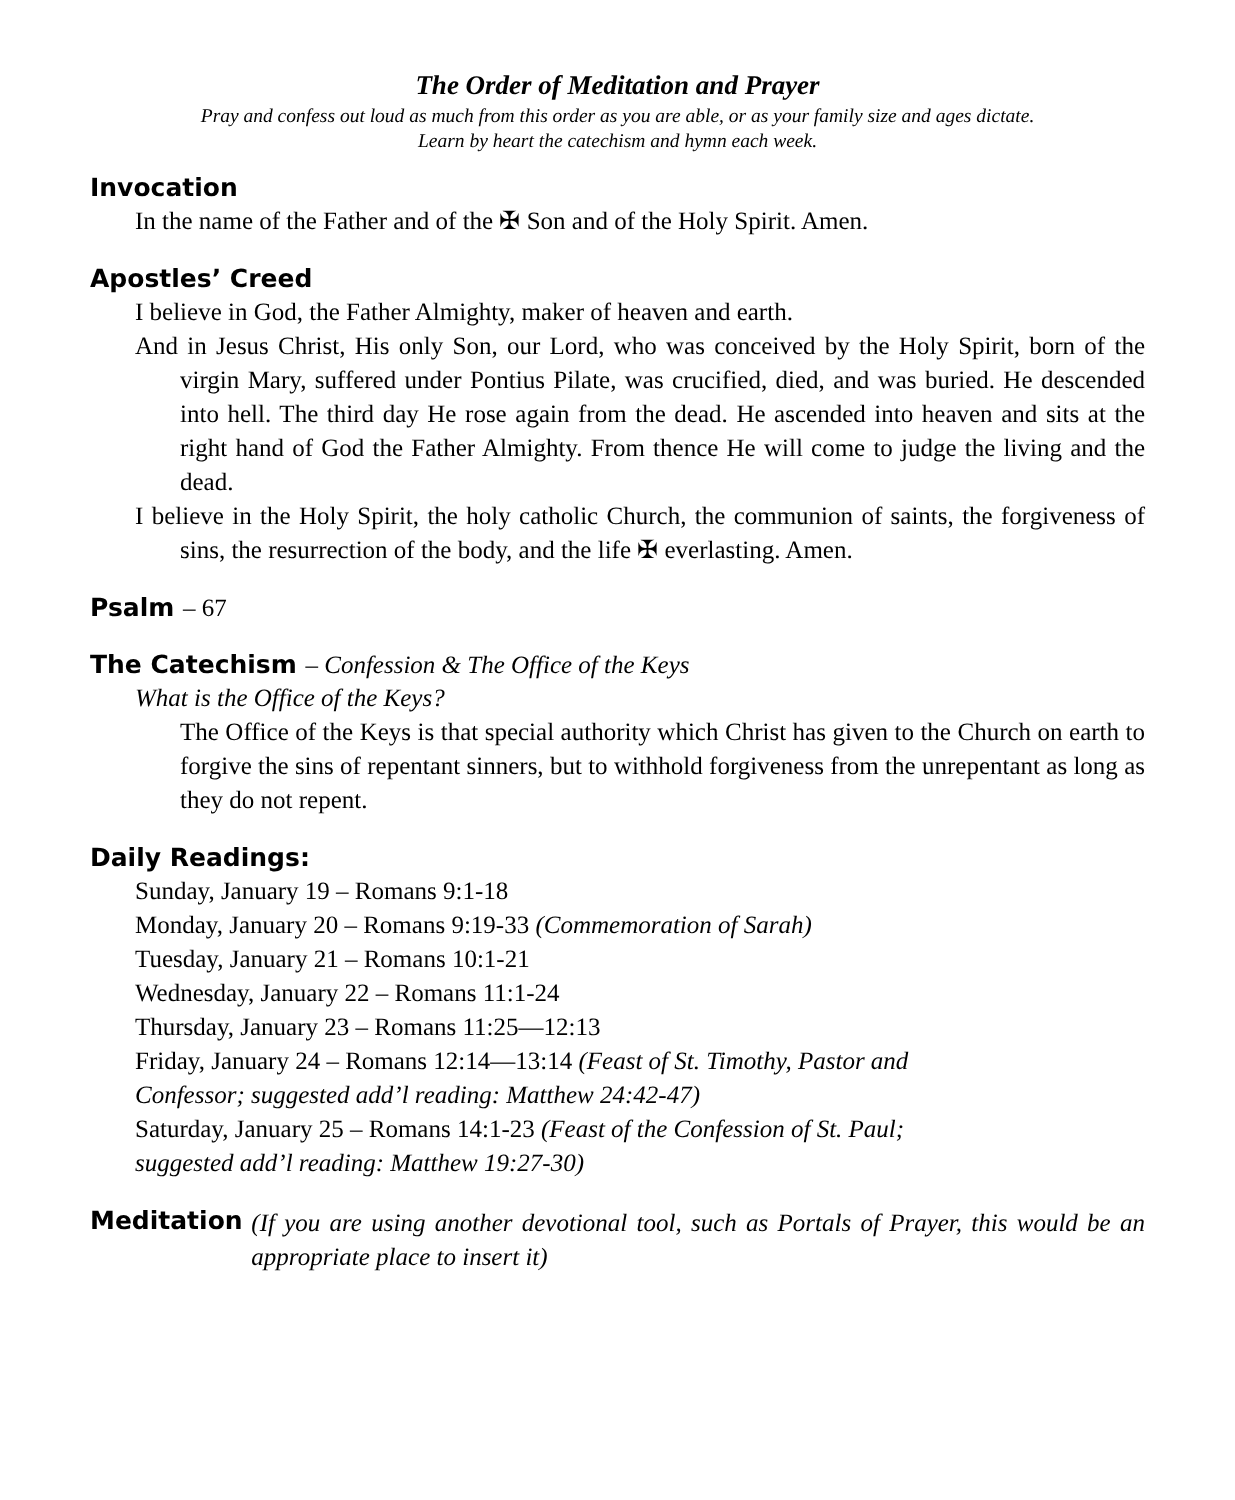The Order of Meditation and Prayer
Pray and confess out loud as much from this order as you are able, or as your family size and ages dictate.
Learn by heart the catechism and hymn each week.
Invocation
In the name of the Father and of the ✠ Son and of the Holy Spirit. Amen.
Apostles’ Creed
I believe in God, the Father Almighty, maker of heaven and earth.
And in Jesus Christ, His only Son, our Lord, who was conceived by the Holy Spirit, born of the virgin Mary, suffered under Pontius Pilate, was crucified, died, and was buried. He descended into hell. The third day He rose again from the dead. He ascended into heaven and sits at the right hand of God the Father Almighty. From thence He will come to judge the living and the dead.
I believe in the Holy Spirit, the holy catholic Church, the communion of saints, the forgiveness of sins, the resurrection of the body, and the life ✠ everlasting. Amen.
Psalm – 67
The Catechism – Confession & The Office of the Keys
What is the Office of the Keys?
The Office of the Keys is that special authority which Christ has given to the Church on earth to forgive the sins of repentant sinners, but to withhold forgiveness from the unrepentant as long as they do not repent.
Daily Readings:
Sunday, January 19 – Romans 9:1-18
Monday, January 20 – Romans 9:19-33 (Commemoration of Sarah)
Tuesday, January 21 – Romans 10:1-21
Wednesday, January 22 – Romans 11:1-24
Thursday, January 23 – Romans 11:25—12:13
Friday, January 24 – Romans 12:14—13:14 (Feast of St. Timothy, Pastor and
Confessor; suggested add’l reading: Matthew 24:42-47)
Saturday, January 25 – Romans 14:1-23 (Feast of the Confession of St. Paul;
suggested add’l reading: Matthew 19:27-30)
Meditation
(If you are using another devotional tool, such as Portals of Prayer, this would be an appropriate place to insert it)